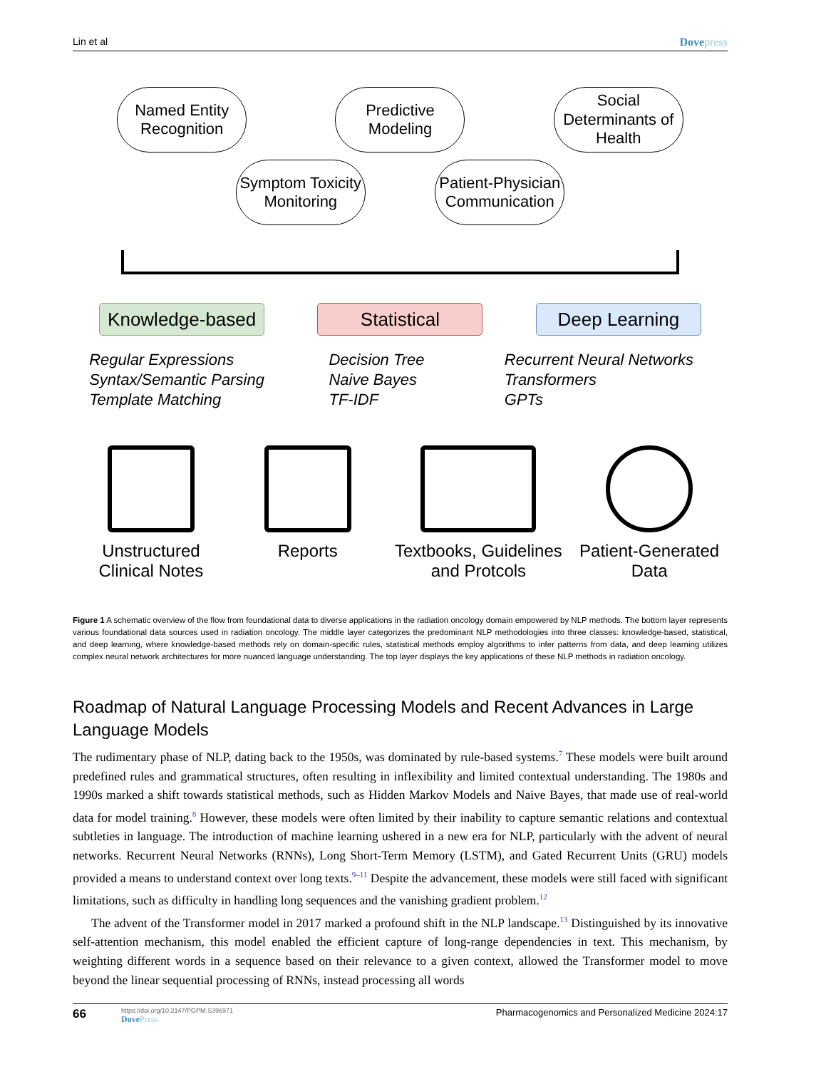Lin et al Dovepress
Named Entity
Recognition
Predictive
Modeling
Social
Determinants of
Health
Symptom Toxicity
Monitoring
Patient-Physician
Communication
Knowledge-based
Statistical Deep Learning
Regular Expressions
Syntax/Semantic Parsing
Template Matching
Decision Tree
Naive Bayes
TF-IDF
Recurrent Neural Networks
Transformers
GPTs
Unstructured
Clinical Notes
Reports Textbooks, Guidelines
and Protcols
Patient-Generated
Data
Figure 1 A schematic overview of the flow from foundational data to diverse applications in the radiation oncology domain empowered by NLP methods. The bottom layer represents various foundational data sources used in radiation oncology. The middle layer categorizes the predominant NLP methodologies into three classes: knowledge-based, statistical, and deep learning, where knowledge-based methods rely on domain-specific rules, statistical methods employ algorithms to infer patterns from data, and deep learning utilizes complex neural network architectures for more nuanced language understanding. The top layer displays the key applications of these NLP methods in radiation oncology.
Roadmap of Natural Language Processing Models and Recent Advances in Large Language Models
The rudimentary phase of NLP, dating back to the 1950s, was dominated by rule-based systems.<sup>7</sup> These models were built around predefined rules and grammatical structures, often resulting in inflexibility and limited contextual understanding. The 1980s and 1990s marked a shift towards statistical methods, such as Hidden Markov Models and Naive Bayes, that made use of real-world data for model training.<sup>8</sup> However, these models were often limited by their inability to capture semantic relations and contextual subtleties in language. The introduction of machine learning ushered in a new era for NLP, particularly with the advent of neural networks. Recurrent Neural Networks (RNNs), Long Short-Term Memory (LSTM), and Gated Recurrent Units (GRU) models provided a means to understand context over long texts.<sup>9–11</sup> Despite the advancement, these models were still faced with significant limitations, such as difficulty in handling long sequences and the vanishing gradient problem.<sup>12</sup>
The advent of the Transformer model in 2017 marked a profound shift in the NLP landscape.<sup>13</sup> Distinguished by its innovative self-attention mechanism, this model enabled the efficient capture of long-range dependencies in text. This mechanism, by weighting different words in a sequence based on their relevance to a given context, allowed the Transformer model to move beyond the linear sequential processing of RNNs, instead processing all words
66
https://doi.org/10.2147/PGPM.S396971
DovePress
Pharmacogenomics and Personalized Medicine 2024:17